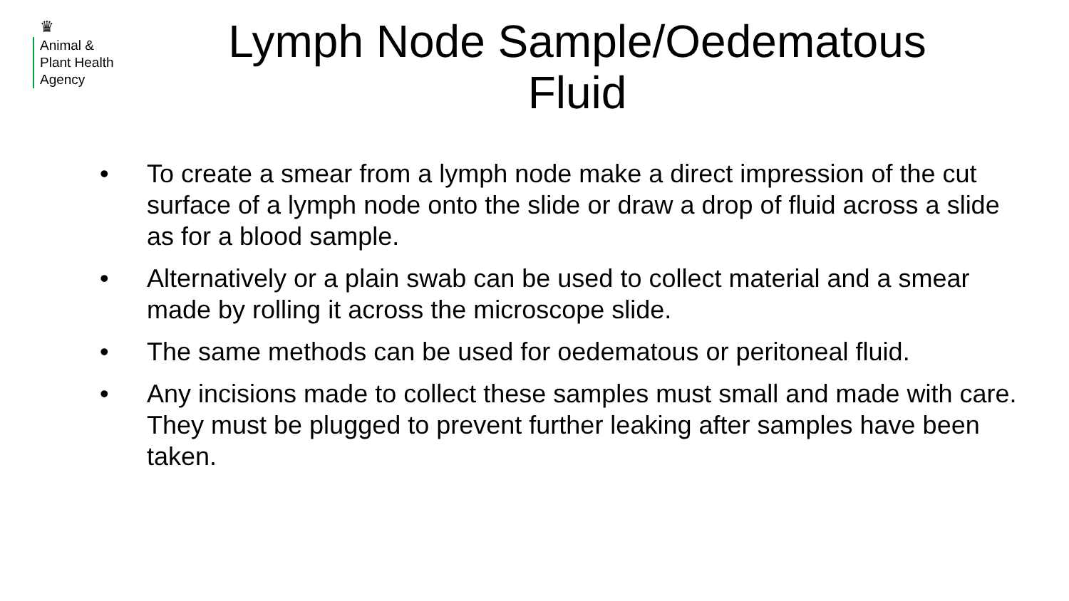♛
Animal &
Plant Health
Agency
Lymph Node Sample/Oedematous
Fluid
• To create a smear from a lymph node make a direct impression of the cut surface of a lymph node onto the slide or draw a drop of fluid across a slide as for a blood sample.
• Alternatively or a plain swab can be used to collect material and a smear made by rolling it across the microscope slide.
• The same methods can be used for oedematous or peritoneal fluid.
• Any incisions made to collect these samples must small and made with care. They must be plugged to prevent further leaking after samples have been taken.